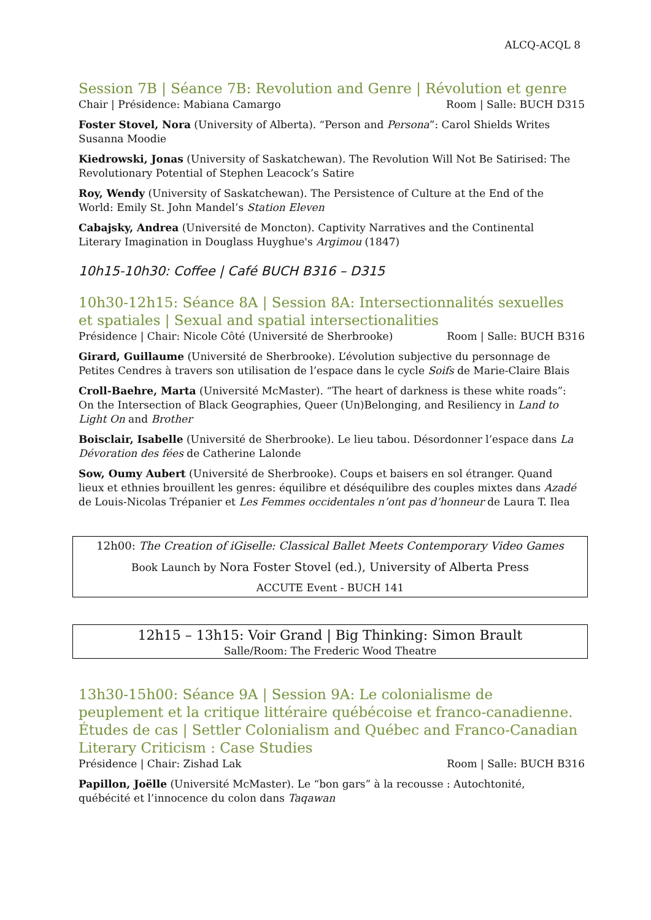ALCQ-ACQL 8
Session 7B | Séance 7B: Revolution and Genre | Révolution et genre
Chair | Présidence: Mabiana Camargo Room | Salle: BUCH D315
Foster Stovel, Nora (University of Alberta). “Person and Persona”: Carol Shields Writes Susanna Moodie
Kiedrowski, Jonas (University of Saskatchewan). The Revolution Will Not Be Satirised: The Revolutionary Potential of Stephen Leacock’s Satire
Roy, Wendy (University of Saskatchewan). The Persistence of Culture at the End of the World: Emily St. John Mandel’s Station Eleven
Cabajsky, Andrea (Université de Moncton). Captivity Narratives and the Continental Literary Imagination in Douglass Huyghue's Argimou (1847)
10h15-10h30: Coffee | Café BUCH B316 – D315
10h30-12h15: Séance 8A | Session 8A: Intersectionnalités sexuelles et spatiales | Sexual and spatial intersectionalities
Présidence | Chair: Nicole Côté (Université de Sherbrooke) Room | Salle: BUCH B316
Girard, Guillaume (Université de Sherbrooke). L’évolution subjective du personnage de Petites Cendres à travers son utilisation de l’espace dans le cycle Soifs de Marie-Claire Blais
Croll-Baehre, Marta (Université McMaster). “The heart of darkness is these white roads”: On the Intersection of Black Geographies, Queer (Un)Belonging, and Resiliency in Land to Light On and Brother
Boisclair, Isabelle (Université de Sherbrooke). Le lieu tabou. Désordonner l’espace dans La Dévoration des fées de Catherine Lalonde
Sow, Oumy Aubert (Université de Sherbrooke). Coups et baisers en sol étranger. Quand lieux et ethnies brouillent les genres: équilibre et déséquilibre des couples mixtes dans Azadé de Louis-Nicolas Trépanier et Les Femmes occidentales n’ont pas d’honneur de Laura T. Ilea
12h00: The Creation of iGiselle: Classical Ballet Meets Contemporary Video Games
Book Launch by Nora Foster Stovel (ed.), University of Alberta Press
ACCUTE Event - BUCH 141
12h15 – 13h15: Voir Grand | Big Thinking: Simon Brault
Salle/Room: The Frederic Wood Theatre
13h30-15h00: Séance 9A | Session 9A: Le colonialisme de peuplement et la critique littéraire québécoise et franco-canadienne. Études de cas | Settler Colonialism and Québec and Franco-Canadian Literary Criticism : Case Studies
Présidence | Chair: Zishad Lak Room | Salle: BUCH B316
Papillon, Joëlle (Université McMaster). Le “bon gars” à la recousse : Autochtonité, québécité et l’innocence du colon dans Taqawan